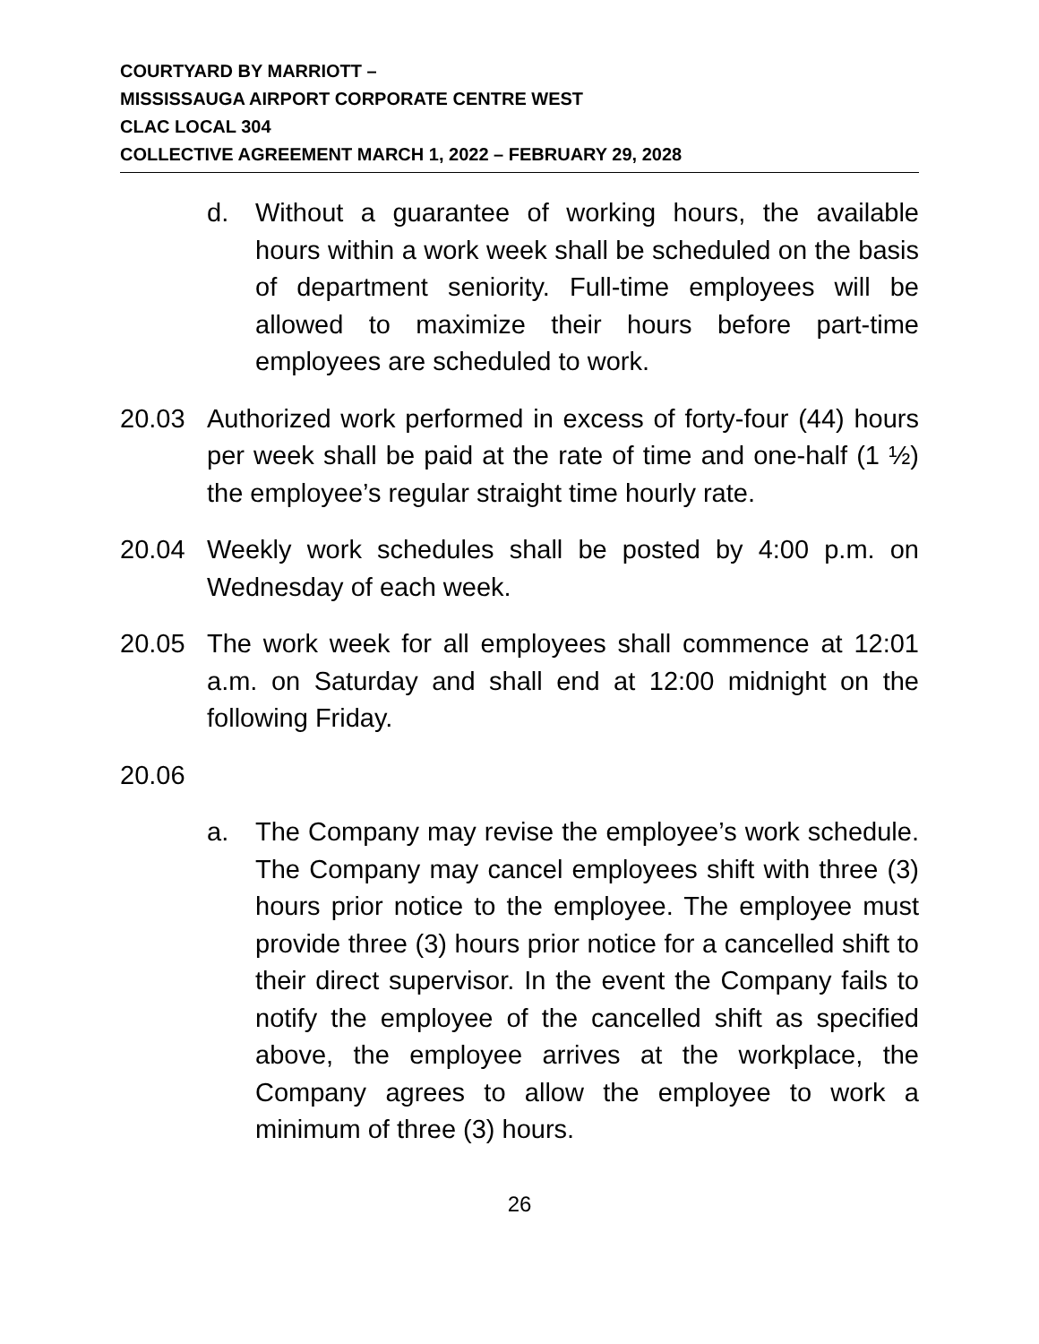COURTYARD BY MARRIOTT –
MISSISSAUGA AIRPORT CORPORATE CENTRE WEST
CLAC LOCAL 304
COLLECTIVE AGREEMENT MARCH 1, 2022 – FEBRUARY 29, 2028
d. Without a guarantee of working hours, the available hours within a work week shall be scheduled on the basis of department seniority. Full-time employees will be allowed to maximize their hours before part-time employees are scheduled to work.
20.03 Authorized work performed in excess of forty-four (44) hours per week shall be paid at the rate of time and one-half (1 ½) the employee’s regular straight time hourly rate.
20.04 Weekly work schedules shall be posted by 4:00 p.m. on Wednesday of each week.
20.05 The work week for all employees shall commence at 12:01 a.m. on Saturday and shall end at 12:00 midnight on the following Friday.
20.06
a. The Company may revise the employee’s work schedule. The Company may cancel employees shift with three (3) hours prior notice to the employee. The employee must provide three (3) hours prior notice for a cancelled shift to their direct supervisor. In the event the Company fails to notify the employee of the cancelled shift as specified above, the employee arrives at the workplace, the Company agrees to allow the employee to work a minimum of three (3) hours.
26